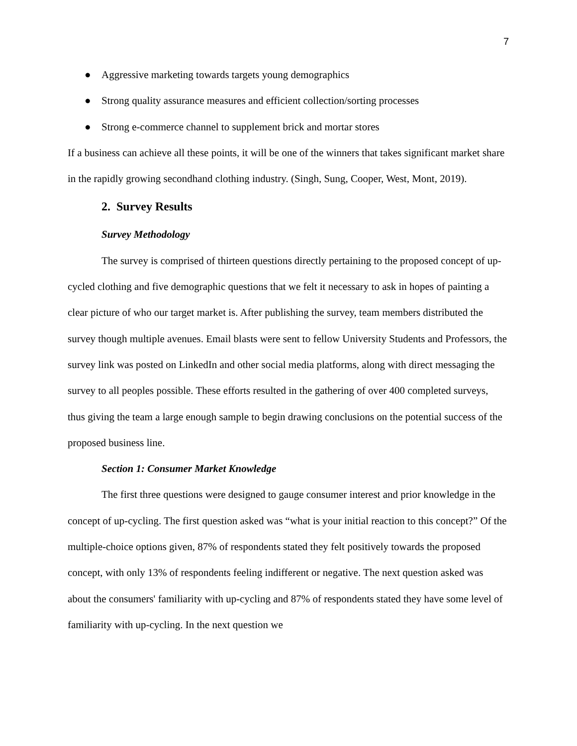7
● Aggressive marketing towards targets young demographics
● Strong quality assurance measures and efficient collection/sorting processes
● Strong e-commerce channel to supplement brick and mortar stores
If a business can achieve all these points, it will be one of the winners that takes significant market share in the rapidly growing secondhand clothing industry. (Singh, Sung, Cooper, West, Mont, 2019).
2. Survey Results
Survey Methodology
The survey is comprised of thirteen questions directly pertaining to the proposed concept of up-cycled clothing and five demographic questions that we felt it necessary to ask in hopes of painting a clear picture of who our target market is. After publishing the survey, team members distributed the survey though multiple avenues. Email blasts were sent to fellow University Students and Professors, the survey link was posted on LinkedIn and other social media platforms, along with direct messaging the survey to all peoples possible. These efforts resulted in the gathering of over 400 completed surveys, thus giving the team a large enough sample to begin drawing conclusions on the potential success of the proposed business line.
Section 1: Consumer Market Knowledge
The first three questions were designed to gauge consumer interest and prior knowledge in the concept of up-cycling. The first question asked was “what is your initial reaction to this concept?” Of the multiple-choice options given, 87% of respondents stated they felt positively towards the proposed concept, with only 13% of respondents feeling indifferent or negative. The next question asked was about the consumers' familiarity with up-cycling and 87% of respondents stated they have some level of familiarity with up-cycling. In the next question we